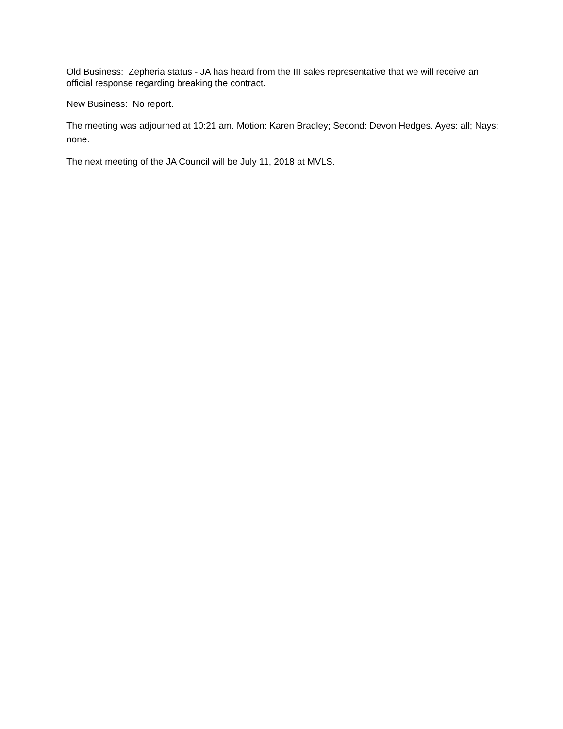Old Business: Zepheria status - JA has heard from the III sales representative that we will receive an official response regarding breaking the contract.
New Business: No report.
The meeting was adjourned at 10:21 am. Motion: Karen Bradley; Second: Devon Hedges. Ayes: all; Nays: none.
The next meeting of the JA Council will be July 11, 2018 at MVLS.